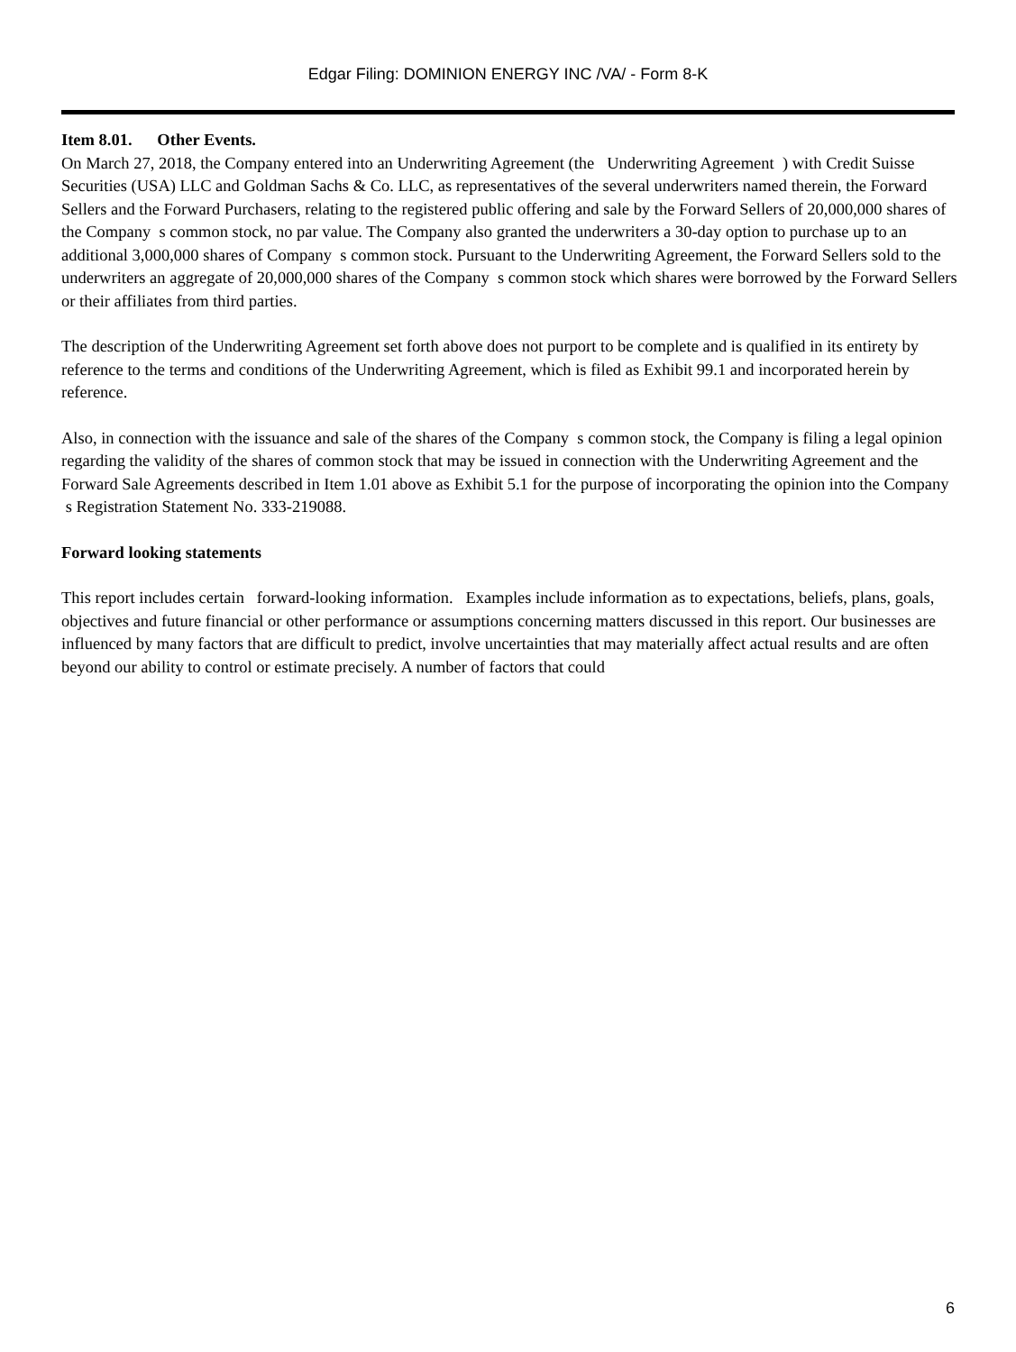Edgar Filing: DOMINION ENERGY INC /VA/ - Form 8-K
Item 8.01. Other Events.
On March 27, 2018, the Company entered into an Underwriting Agreement (the Underwriting Agreement ) with Credit Suisse Securities (USA) LLC and Goldman Sachs & Co. LLC, as representatives of the several underwriters named therein, the Forward Sellers and the Forward Purchasers, relating to the registered public offering and sale by the Forward Sellers of 20,000,000 shares of the Company s common stock, no par value. The Company also granted the underwriters a 30-day option to purchase up to an additional 3,000,000 shares of Company s common stock. Pursuant to the Underwriting Agreement, the Forward Sellers sold to the underwriters an aggregate of 20,000,000 shares of the Company s common stock which shares were borrowed by the Forward Sellers or their affiliates from third parties.
The description of the Underwriting Agreement set forth above does not purport to be complete and is qualified in its entirety by reference to the terms and conditions of the Underwriting Agreement, which is filed as Exhibit 99.1 and incorporated herein by reference.
Also, in connection with the issuance and sale of the shares of the Company s common stock, the Company is filing a legal opinion regarding the validity of the shares of common stock that may be issued in connection with the Underwriting Agreement and the Forward Sale Agreements described in Item 1.01 above as Exhibit 5.1 for the purpose of incorporating the opinion into the Company s Registration Statement No. 333-219088.
Forward looking statements
This report includes certain forward-looking information. Examples include information as to expectations, beliefs, plans, goals, objectives and future financial or other performance or assumptions concerning matters discussed in this report. Our businesses are influenced by many factors that are difficult to predict, involve uncertainties that may materially affect actual results and are often beyond our ability to control or estimate precisely. A number of factors that could
6